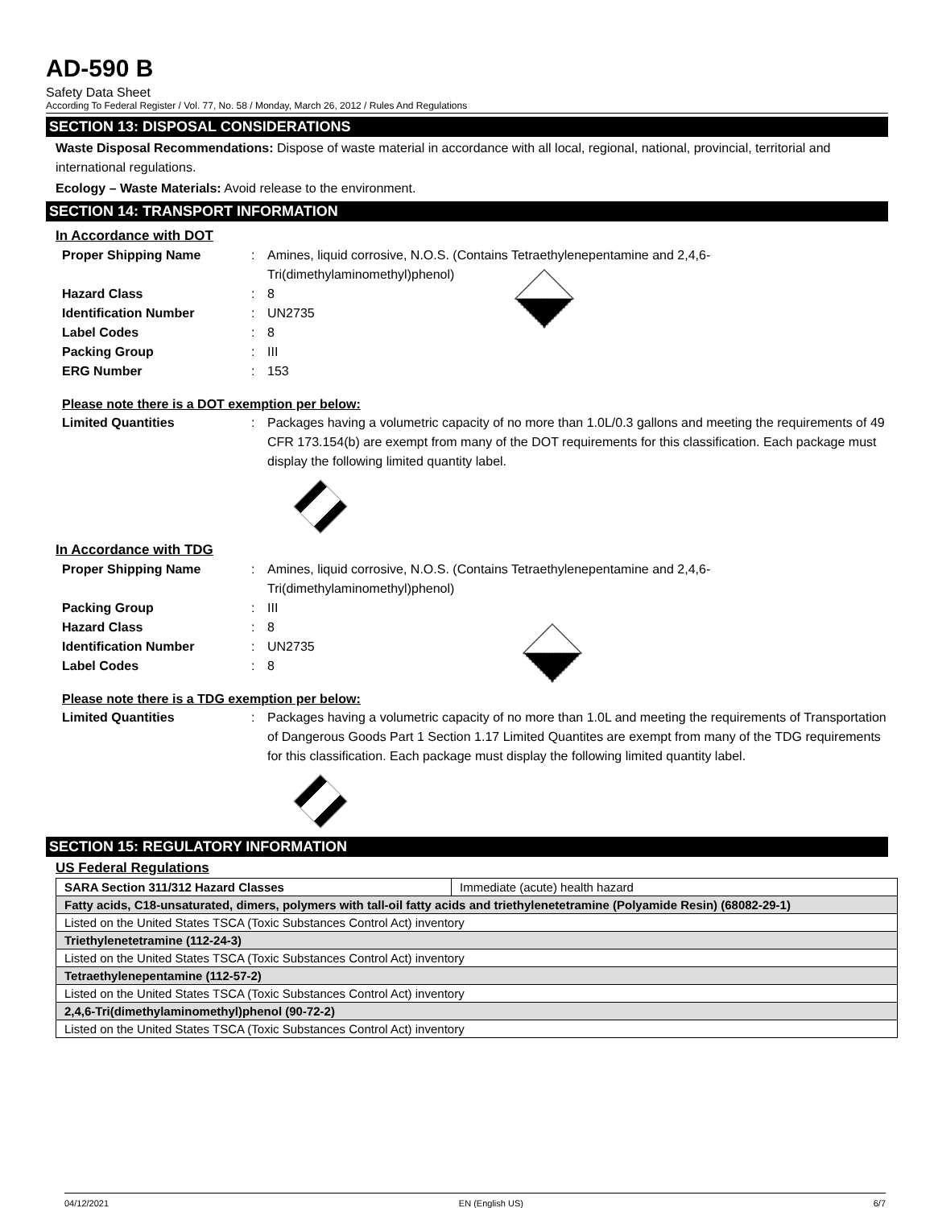AD-590 B
Safety Data Sheet
According To Federal Register / Vol. 77, No. 58 / Monday, March 26, 2012 / Rules And Regulations
SECTION 13: DISPOSAL CONSIDERATIONS
Waste Disposal Recommendations: Dispose of waste material in accordance with all local, regional, national, provincial, territorial and international regulations.
Ecology – Waste Materials: Avoid release to the environment.
SECTION 14: TRANSPORT INFORMATION
In Accordance with DOT
Proper Shipping Name: Amines, liquid corrosive, N.O.S. (Contains Tetraethylenepentamine and 2,4,6-Tri(dimethylaminomethyl)phenol)
Hazard Class: 8
Identification Number: UN2735
Label Codes: 8
Packing Group: III
ERG Number: 153
Please note there is a DOT exemption per below:
Limited Quantities: Packages having a volumetric capacity of no more than 1.0L/0.3 gallons and meeting the requirements of 49 CFR 173.154(b) are exempt from many of the DOT requirements for this classification. Each package must display the following limited quantity label.
In Accordance with TDG
Proper Shipping Name: Amines, liquid corrosive, N.O.S. (Contains Tetraethylenepentamine and 2,4,6-Tri(dimethylaminomethyl)phenol)
Packing Group: III
Hazard Class: 8
Identification Number: UN2735
Label Codes: 8
Please note there is a TDG exemption per below:
Limited Quantities: Packages having a volumetric capacity of no more than 1.0L and meeting the requirements of Transportation of Dangerous Goods Part 1 Section 1.17 Limited Quantites are exempt from many of the TDG requirements for this classification. Each package must display the following limited quantity label.
SECTION 15: REGULATORY INFORMATION
US Federal Regulations
| SARA Section 311/312 Hazard Classes | Immediate (acute) health hazard |
| Fatty acids, C18-unsaturated, dimers, polymers with tall-oil fatty acids and triethylenetetramine (Polyamide Resin) (68082-29-1) | |
| Listed on the United States TSCA (Toxic Substances Control Act) inventory | |
| Triethylenetetramine (112-24-3) | |
| Listed on the United States TSCA (Toxic Substances Control Act) inventory | |
| Tetraethylenepentamine (112-57-2) | |
| Listed on the United States TSCA (Toxic Substances Control Act) inventory | |
| 2,4,6-Tri(dimethylaminomethyl)phenol (90-72-2) | |
| Listed on the United States TSCA (Toxic Substances Control Act) inventory | |
04/12/2021 EN (English US) 6/7